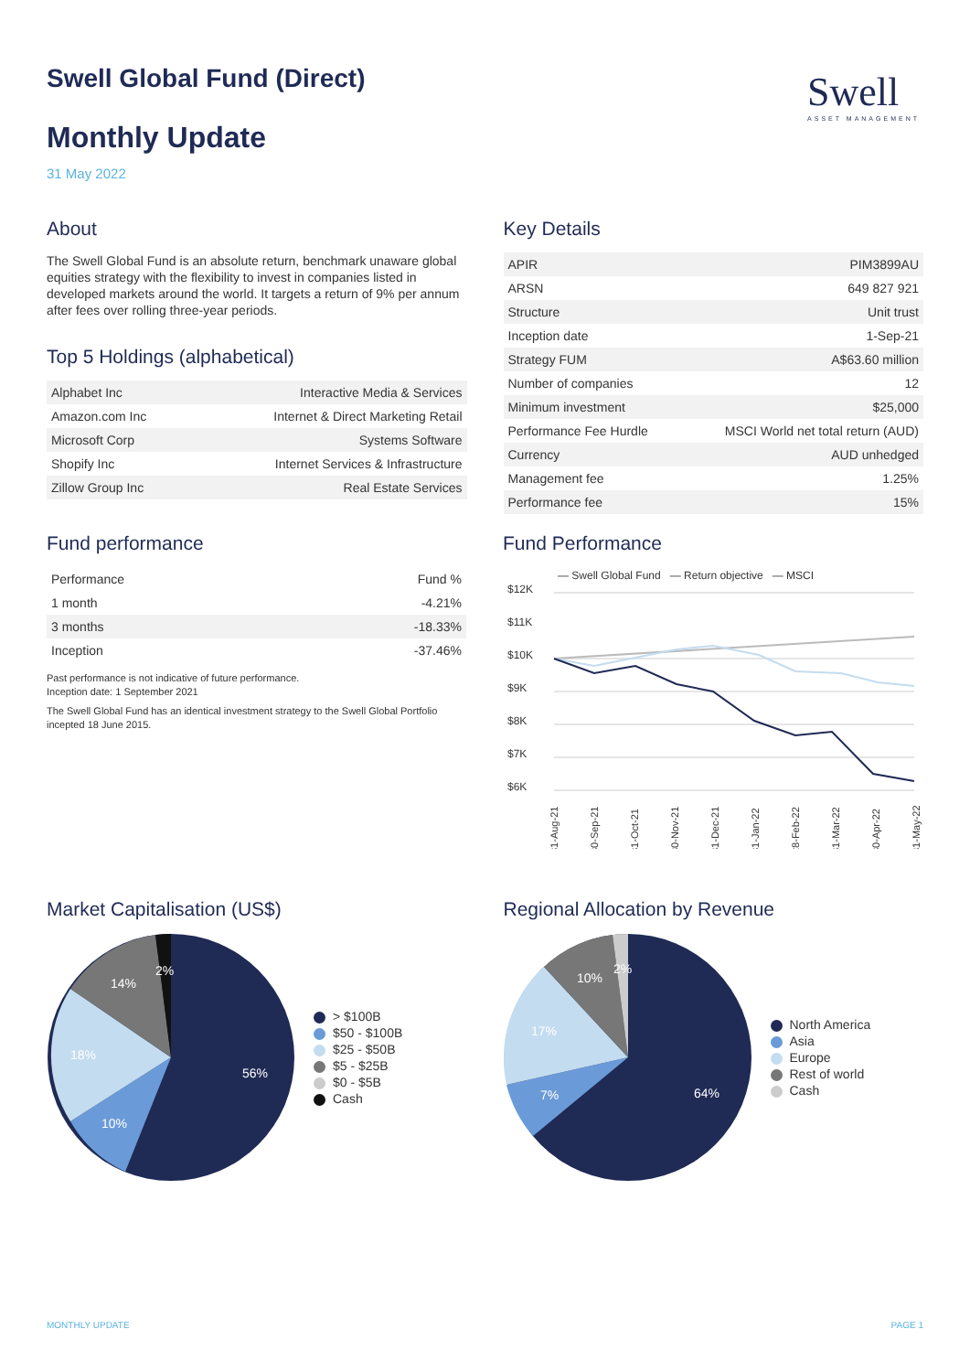Swell
ASSET MANAGEMENT
Swell Global Fund (Direct)
Monthly Update
31 May 2022
About
The Swell Global Fund is an absolute return, benchmark unaware global equities strategy with the flexibility to invest in companies listed in developed markets around the world. It targets a return of 9% per annum after fees over rolling three-year periods.
Top 5 Holdings (alphabetical)
| Alphabet Inc | Interactive Media & Services |
| Amazon.com Inc | Internet & Direct Marketing Retail |
| Microsoft Corp | Systems Software |
| Shopify Inc | Internet Services & Infrastructure |
| Zillow Group Inc | Real Estate Services |
Key Details
| APIR | PIM3899AU |
| ARSN | 649 827 921 |
| Structure | Unit trust |
| Inception date | 1-Sep-21 |
| Strategy FUM | A$63.60 million |
| Number of companies | 12 |
| Minimum investment | $25,000 |
| Performance Fee Hurdle | MSCI World net total return (AUD) |
| Currency | AUD unhedged |
| Management fee | 1.25% |
| Performance fee | 15% |
Fund performance
| Performance | Fund % |
| --- | --- |
| 1 month | -4.21% |
| 3 months | -18.33% |
| Inception | -37.46% |
Past performance is not indicative of future performance.
Inception date: 1 September 2021
The Swell Global Fund has an identical investment strategy to the Swell Global Portfolio incepted 18 June 2015.
Fund Performance
— Swell Global Fund — Return objective — MSCI
$12K
$11K
$10K
$9K
$8K
$7K
$6K
31-Aug-21
30-Sep-21
31-Oct-21
30-Nov-21
31-Dec-21
31-Jan-22
28-Feb-22
31-Mar-22
30-Apr-22
31-May-22
Market Capitalisation (US$)
56%
10%
18%
14%
2%
> $100B
$50 - $100B
$25 - $50B
$5 - $25B
$0 - $5B
Cash
Regional Allocation by Revenue
64%
7%
17%
10%
2%
North America
Asia
Europe
Rest of world
Cash
MONTHLY UPDATE PAGE 1